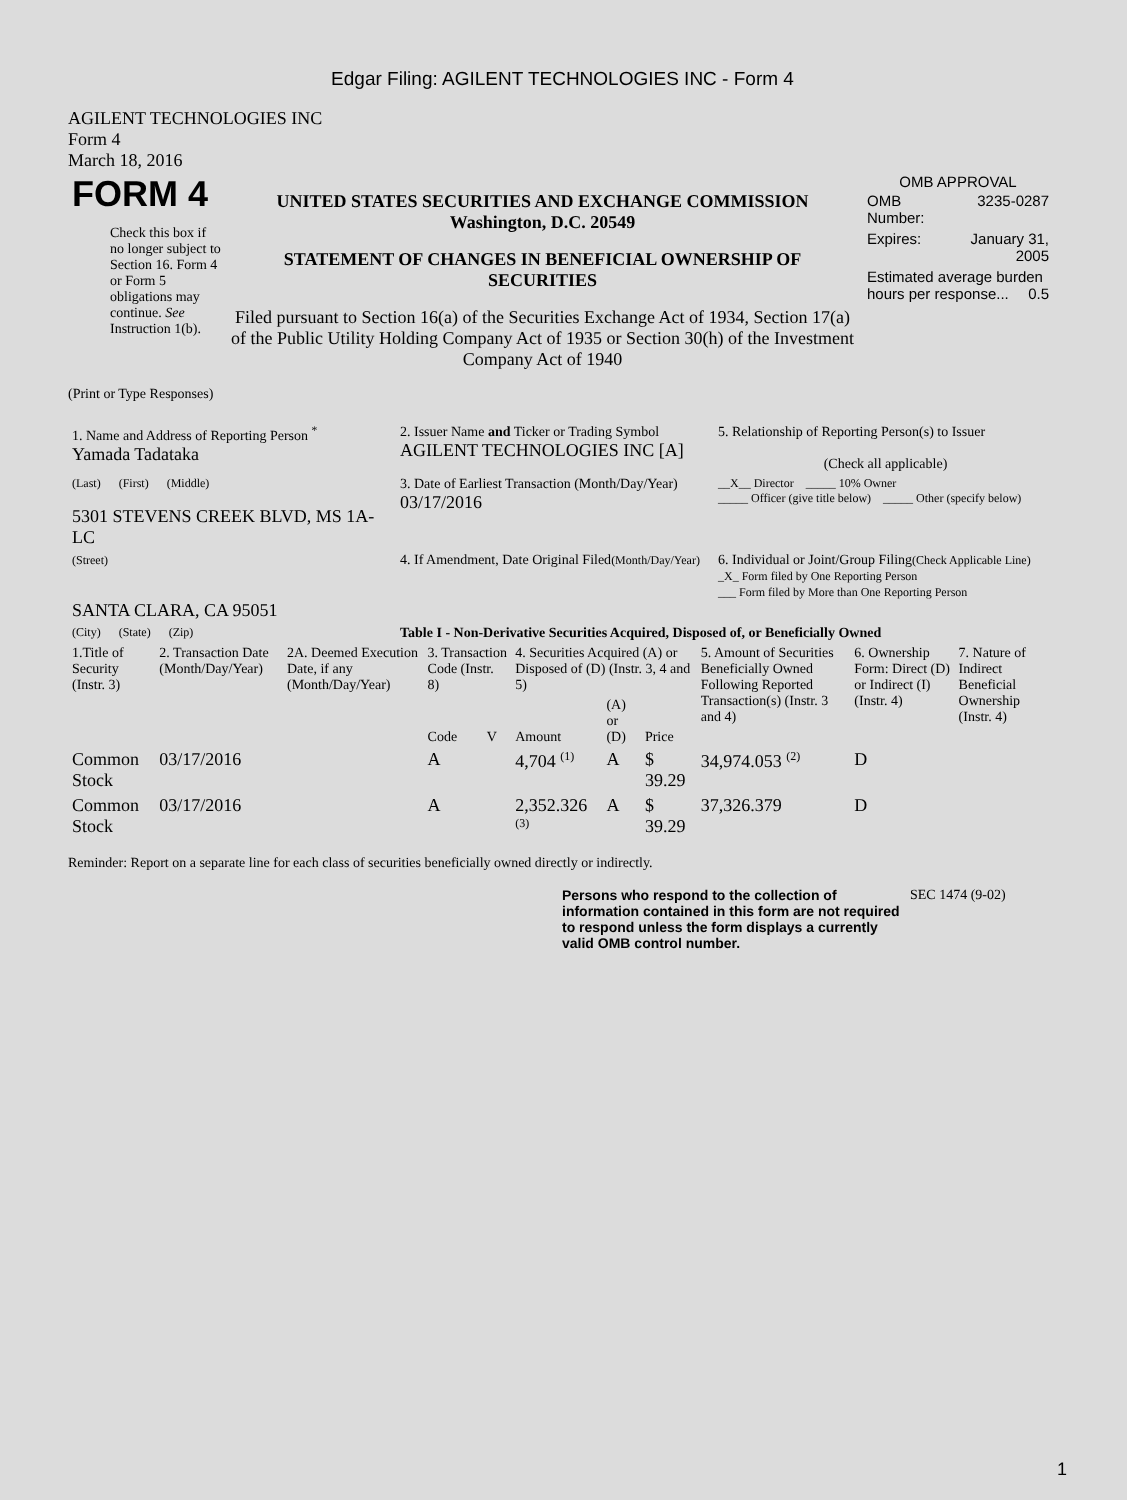Edgar Filing: AGILENT TECHNOLOGIES INC - Form 4
AGILENT TECHNOLOGIES INC
Form 4
March 18, 2016
| FORM 4 Check this box if no longer subject to Section 16. Form 4 or Form 5 obligations may continue. See Instruction 1(b). | UNITED STATES SECURITIES AND EXCHANGE COMMISSION Washington, D.C. 20549 STATEMENT OF CHANGES IN BENEFICIAL OWNERSHIP OF SECURITIES Filed pursuant to Section 16(a) of the Securities Exchange Act of 1934, Section 17(a) of the Public Utility Holding Company Act of 1935 or Section 30(h) of the Investment Company Act of 1940 | OMB APPROVAL / OMB Number: / 3235-0287 / / Expires: / January 31, 2005 / / Estimated average burden hours per response... 0.5 / / |
(Print or Type Responses)
| 1. Name and Address of Reporting Person <sup>*</sup> Yamada Tadataka | 2. Issuer Name and Ticker or Trading Symbol AGILENT TECHNOLOGIES INC [A] | 5. Relationship of Reporting Person(s) to Issuer (Check all applicable) |
| (Last) (First) (Middle) 5301 STEVENS CREEK BLVD, MS 1A-LC | 3. Date of Earliest Transaction (Month/Day/Year) 03/17/2016 | __X__ Director _____ 10% Owner _____ Officer (give title below) _____ Other (specify below) |
| (Street) SANTA CLARA, CA 95051 | 4. If Amendment, Date Original Filed (Month/Day/Year) | 6. Individual or Joint/Group Filing (Check Applicable Line) _X_ Form filed by One Reporting Person ___ Form filed by More than One Reporting Person |
| (City) (State) (Zip) | Table I - Non-Derivative Securities Acquired, Disposed of, or Beneficially Owned | |
| 1.Title of Security (Instr. 3) | 2. Transaction Date (Month/Day/Year) | 2A. Deemed Execution Date, if any (Month/Day/Year) | 3. Transaction Code (Instr. 8) | | 4. Securities Acquired (A) or Disposed of (D) (Instr. 3, 4 and 5) | | | 5. Amount of Securities Beneficially Owned Following Reported Transaction(s) (Instr. 3 and 4) | 6. Ownership Form: Direct (D) or Indirect (I) (Instr. 4) | 7. Nature of Indirect Beneficial Ownership (Instr. 4) |
| --- | --- | --- | --- | --- | --- | --- | --- | --- | --- | --- |
| | | | Code | V | Amount | (A) or (D) | Price | | | |
| Common Stock | 03/17/2016 | | A | | 4,704 <sup>(1)</sup> | A | $ 39.29 | 34,974.053 <sup>(2)</sup> | D | |
| Common Stock | 03/17/2016 | | A | | 2,352.326 <sup>(3)</sup> | A | $ 39.29 | 37,326.379 | D | |
Reminder: Report on a separate line for each class of securities beneficially owned directly or indirectly.
| Persons who respond to the collection of information contained in this form are not required to respond unless the form displays a currently valid OMB control number. | SEC 1474 (9-02) |
1